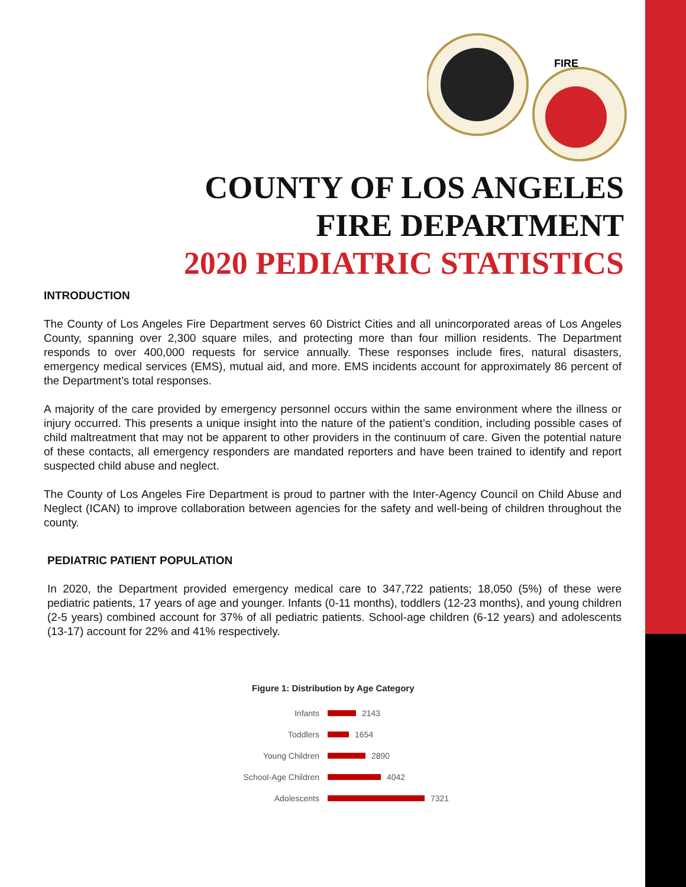FIRE
COUNTY OF LOS ANGELES
FIRE DEPARTMENT
2020 PEDIATRIC STATISTICS
INTRODUCTION
The County of Los Angeles Fire Department serves 60 District Cities and all unincorporated areas of Los Angeles County, spanning over 2,300 square miles, and protecting more than four million residents. The Department responds to over 400,000 requests for service annually. These responses include fires, natural disasters, emergency medical services (EMS), mutual aid, and more. EMS incidents account for approximately 86 percent of the Department’s total responses.
A majority of the care provided by emergency personnel occurs within the same environment where the illness or injury occurred. This presents a unique insight into the nature of the patient’s condition, including possible cases of child maltreatment that may not be apparent to other providers in the continuum of care. Given the potential nature of these contacts, all emergency responders are mandated reporters and have been trained to identify and report suspected child abuse and neglect.
The County of Los Angeles Fire Department is proud to partner with the Inter-Agency Council on Child Abuse and Neglect (ICAN) to improve collaboration between agencies for the safety and well-being of children throughout the county.
PEDIATRIC PATIENT POPULATION
In 2020, the Department provided emergency medical care to 347,722 patients; 18,050 (5%) of these were pediatric patients, 17 years of age and younger. Infants (0-11 months), toddlers (12-23 months), and young children (2-5 years) combined account for 37% of all pediatric patients. School-age children (6-12 years) and adolescents (13-17) account for 22% and 41% respectively.
Figure 1: Distribution by Age Category
Infants 2143
Toddlers 1654
Young Children 2890
School-Age Children 4042
Adolescents 7321